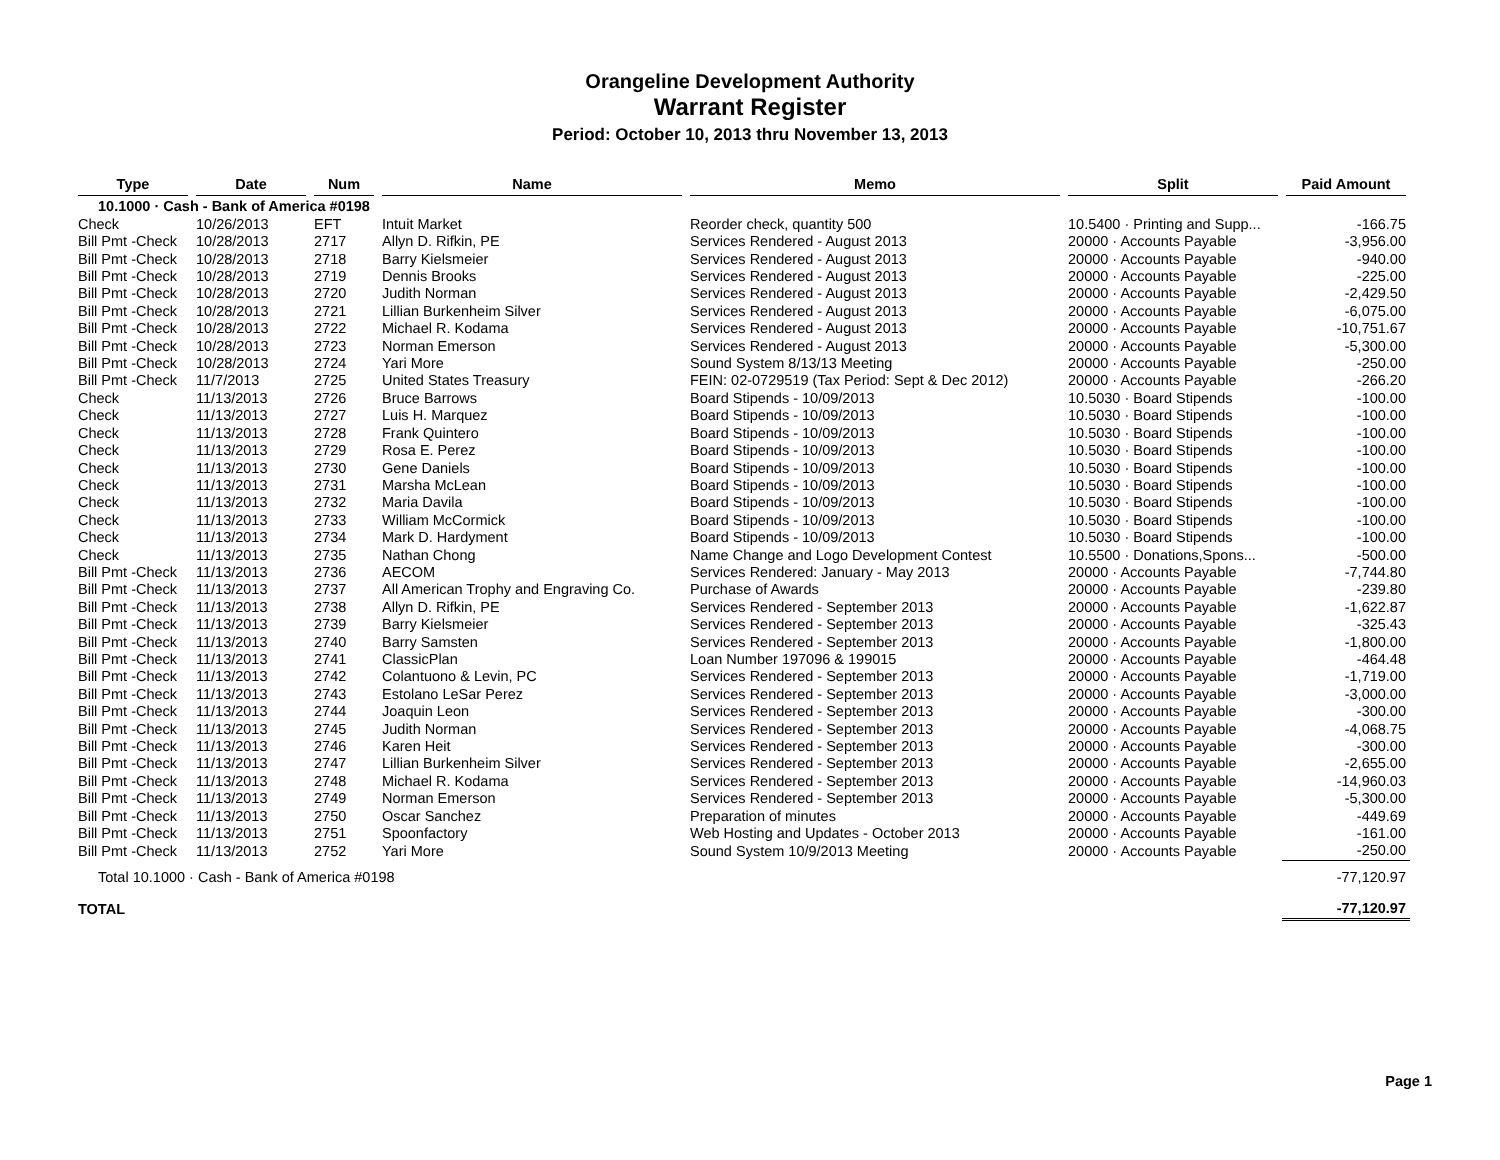Orangeline Development Authority
Warrant Register
Period: October 10, 2013 thru November 13, 2013
| Type | Date | Num | Name | Memo | Split | Paid Amount |
| --- | --- | --- | --- | --- | --- | --- |
| 10.1000 · Cash - Bank of America #0198 | | | | | | |
| Check | 10/26/2013 | EFT | Intuit Market | Reorder check, quantity 500 | 10.5400 · Printing and Supp... | -166.75 |
| Bill Pmt -Check | 10/28/2013 | 2717 | Allyn D. Rifkin, PE | Services Rendered - August 2013 | 20000 · Accounts Payable | -3,956.00 |
| Bill Pmt -Check | 10/28/2013 | 2718 | Barry Kielsmeier | Services Rendered - August 2013 | 20000 · Accounts Payable | -940.00 |
| Bill Pmt -Check | 10/28/2013 | 2719 | Dennis Brooks | Services Rendered - August 2013 | 20000 · Accounts Payable | -225.00 |
| Bill Pmt -Check | 10/28/2013 | 2720 | Judith Norman | Services Rendered - August 2013 | 20000 · Accounts Payable | -2,429.50 |
| Bill Pmt -Check | 10/28/2013 | 2721 | Lillian Burkenheim Silver | Services Rendered - August 2013 | 20000 · Accounts Payable | -6,075.00 |
| Bill Pmt -Check | 10/28/2013 | 2722 | Michael R. Kodama | Services Rendered - August 2013 | 20000 · Accounts Payable | -10,751.67 |
| Bill Pmt -Check | 10/28/2013 | 2723 | Norman Emerson | Services Rendered - August 2013 | 20000 · Accounts Payable | -5,300.00 |
| Bill Pmt -Check | 10/28/2013 | 2724 | Yari More | Sound System 8/13/13 Meeting | 20000 · Accounts Payable | -250.00 |
| Bill Pmt -Check | 11/7/2013 | 2725 | United States Treasury | FEIN: 02-0729519 (Tax Period: Sept & Dec 2012) | 20000 · Accounts Payable | -266.20 |
| Check | 11/13/2013 | 2726 | Bruce Barrows | Board Stipends - 10/09/2013 | 10.5030 · Board Stipends | -100.00 |
| Check | 11/13/2013 | 2727 | Luis H. Marquez | Board Stipends - 10/09/2013 | 10.5030 · Board Stipends | -100.00 |
| Check | 11/13/2013 | 2728 | Frank Quintero | Board Stipends - 10/09/2013 | 10.5030 · Board Stipends | -100.00 |
| Check | 11/13/2013 | 2729 | Rosa E. Perez | Board Stipends - 10/09/2013 | 10.5030 · Board Stipends | -100.00 |
| Check | 11/13/2013 | 2730 | Gene Daniels | Board Stipends - 10/09/2013 | 10.5030 · Board Stipends | -100.00 |
| Check | 11/13/2013 | 2731 | Marsha McLean | Board Stipends - 10/09/2013 | 10.5030 · Board Stipends | -100.00 |
| Check | 11/13/2013 | 2732 | Maria Davila | Board Stipends - 10/09/2013 | 10.5030 · Board Stipends | -100.00 |
| Check | 11/13/2013 | 2733 | William McCormick | Board Stipends - 10/09/2013 | 10.5030 · Board Stipends | -100.00 |
| Check | 11/13/2013 | 2734 | Mark D. Hardyment | Board Stipends - 10/09/2013 | 10.5030 · Board Stipends | -100.00 |
| Check | 11/13/2013 | 2735 | Nathan Chong | Name Change and Logo Development Contest | 10.5500 · Donations,Spons... | -500.00 |
| Bill Pmt -Check | 11/13/2013 | 2736 | AECOM | Services Rendered: January - May 2013 | 20000 · Accounts Payable | -7,744.80 |
| Bill Pmt -Check | 11/13/2013 | 2737 | All American Trophy and Engraving Co. | Purchase of Awards | 20000 · Accounts Payable | -239.80 |
| Bill Pmt -Check | 11/13/2013 | 2738 | Allyn D. Rifkin, PE | Services Rendered - September 2013 | 20000 · Accounts Payable | -1,622.87 |
| Bill Pmt -Check | 11/13/2013 | 2739 | Barry Kielsmeier | Services Rendered - September 2013 | 20000 · Accounts Payable | -325.43 |
| Bill Pmt -Check | 11/13/2013 | 2740 | Barry Samsten | Services Rendered - September 2013 | 20000 · Accounts Payable | -1,800.00 |
| Bill Pmt -Check | 11/13/2013 | 2741 | ClassicPlan | Loan Number 197096 & 199015 | 20000 · Accounts Payable | -464.48 |
| Bill Pmt -Check | 11/13/2013 | 2742 | Colantuono & Levin, PC | Services Rendered - September 2013 | 20000 · Accounts Payable | -1,719.00 |
| Bill Pmt -Check | 11/13/2013 | 2743 | Estolano LeSar Perez | Services Rendered - September 2013 | 20000 · Accounts Payable | -3,000.00 |
| Bill Pmt -Check | 11/13/2013 | 2744 | Joaquin Leon | Services Rendered - September 2013 | 20000 · Accounts Payable | -300.00 |
| Bill Pmt -Check | 11/13/2013 | 2745 | Judith Norman | Services Rendered - September 2013 | 20000 · Accounts Payable | -4,068.75 |
| Bill Pmt -Check | 11/13/2013 | 2746 | Karen Heit | Services Rendered - September 2013 | 20000 · Accounts Payable | -300.00 |
| Bill Pmt -Check | 11/13/2013 | 2747 | Lillian Burkenheim Silver | Services Rendered - September 2013 | 20000 · Accounts Payable | -2,655.00 |
| Bill Pmt -Check | 11/13/2013 | 2748 | Michael R. Kodama | Services Rendered - September 2013 | 20000 · Accounts Payable | -14,960.03 |
| Bill Pmt -Check | 11/13/2013 | 2749 | Norman Emerson | Services Rendered - September 2013 | 20000 · Accounts Payable | -5,300.00 |
| Bill Pmt -Check | 11/13/2013 | 2750 | Oscar Sanchez | Preparation of minutes | 20000 · Accounts Payable | -449.69 |
| Bill Pmt -Check | 11/13/2013 | 2751 | Spoonfactory | Web Hosting and Updates - October 2013 | 20000 · Accounts Payable | -161.00 |
| Bill Pmt -Check | 11/13/2013 | 2752 | Yari More | Sound System 10/9/2013 Meeting | 20000 · Accounts Payable | -250.00 |
| Total 10.1000 · Cash - Bank of America #0198 | | | | | | -77,120.97 |
| TOTAL | | | | | | -77,120.97 |
Page 1